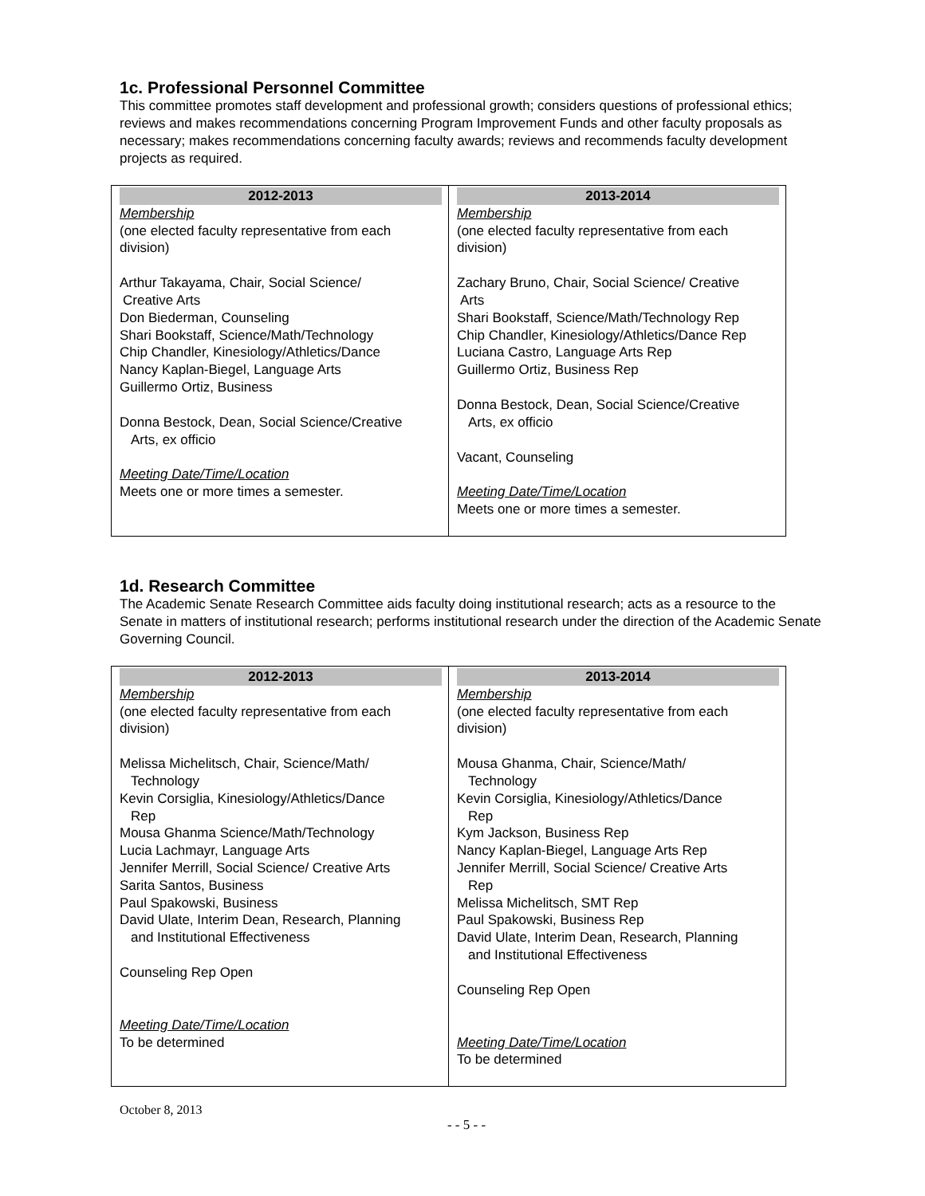1c. Professional Personnel Committee
This committee promotes staff development and professional growth; considers questions of professional ethics; reviews and makes recommendations concerning Program Improvement Funds and other faculty proposals as necessary; makes recommendations concerning faculty awards; reviews and recommends faculty development projects as required.
| 2012-2013 Membership (one elected faculty representative from each division) Arthur Takayama, Chair, Social Science/ Creative Arts Don Biederman, Counseling Shari Bookstaff, Science/Math/Technology Chip Chandler, Kinesiology/Athletics/Dance Nancy Kaplan-Biegel, Language Arts Guillermo Ortiz, Business Donna Bestock, Dean, Social Science/Creative Arts, ex officio Meeting Date/Time/Location Meets one or more times a semester. | 2013-2014 Membership (one elected faculty representative from each division) Zachary Bruno, Chair, Social Science/ Creative Arts Shari Bookstaff, Science/Math/Technology Rep Chip Chandler, Kinesiology/Athletics/Dance Rep Luciana Castro, Language Arts Rep Guillermo Ortiz, Business Rep Donna Bestock, Dean, Social Science/Creative Arts, ex officio Vacant, Counseling Meeting Date/Time/Location Meets one or more times a semester. |
1d. Research Committee
The Academic Senate Research Committee aids faculty doing institutional research; acts as a resource to the Senate in matters of institutional research; performs institutional research under the direction of the Academic Senate Governing Council.
| 2012-2013 Membership (one elected faculty representative from each division) Melissa Michelitsch, Chair, Science/Math/ Technology Kevin Corsiglia, Kinesiology/Athletics/Dance Rep Mousa Ghanma Science/Math/Technology Lucia Lachmayr, Language Arts Jennifer Merrill, Social Science/ Creative Arts Sarita Santos, Business Paul Spakowski, Business David Ulate, Interim Dean, Research, Planning and Institutional Effectiveness Counseling Rep Open Meeting Date/Time/Location To be determined | 2013-2014 Membership (one elected faculty representative from each division) Mousa Ghanma, Chair, Science/Math/ Technology Kevin Corsiglia, Kinesiology/Athletics/Dance Rep Kym Jackson, Business Rep Nancy Kaplan-Biegel, Language Arts Rep Jennifer Merrill, Social Science/ Creative Arts Rep Melissa Michelitsch, SMT Rep Paul Spakowski, Business Rep David Ulate, Interim Dean, Research, Planning and Institutional Effectiveness Counseling Rep Open Meeting Date/Time/Location To be determined |
October 8, 2013
- - 5 - -